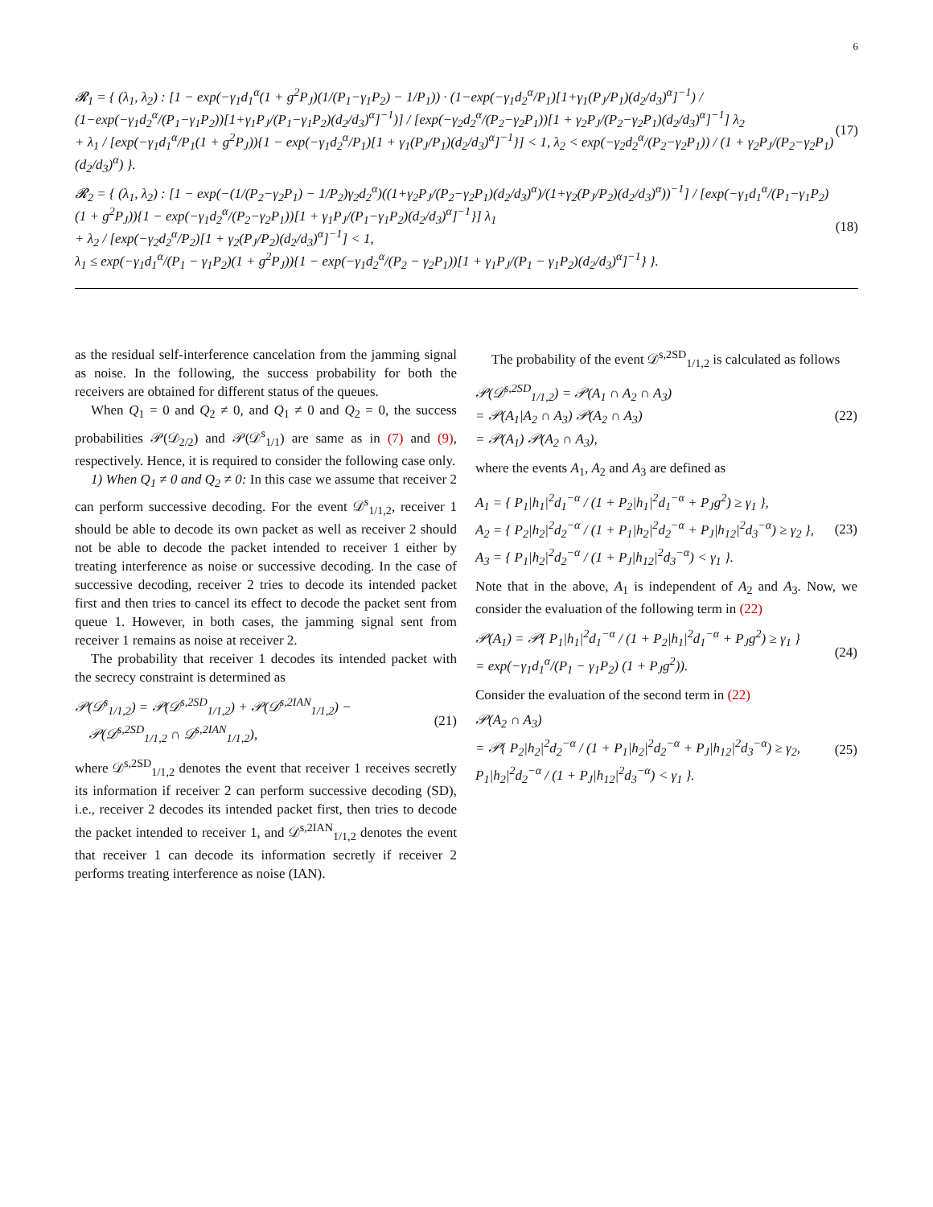6
𝓡<sub>1</sub> = { (λ<sub>1</sub>, λ<sub>2</sub>) : [1 − exp(−γ<sub>1</sub>d<sub>1</sub><sup>α</sup>(1 + g<sup>2</sup>P<sub>J</sub>)(1/(P<sub>1</sub>−γ<sub>1</sub>P<sub>2</sub>) − 1/P<sub>1</sub>)) · (1−exp(−γ<sub>1</sub>d<sub>2</sub><sup>α</sup>/P<sub>1</sub>)[1+γ<sub>1</sub>(P<sub>J</sub>/P<sub>1</sub>)(d<sub>2</sub>/d<sub>3</sub>)<sup>α</sup>]<sup>−1</sup>) / (1−exp(−γ<sub>1</sub>d<sub>2</sub><sup>α</sup>/(P<sub>1</sub>−γ<sub>1</sub>P<sub>2</sub>))[1+γ<sub>1</sub>P<sub>J</sub>/(P<sub>1</sub>−γ<sub>1</sub>P<sub>2</sub>)(d<sub>2</sub>/d<sub>3</sub>)<sup>α</sup>]<sup>−1</sup>)] / [exp(−γ<sub>2</sub>d<sub>2</sub><sup>α</sup>/(P<sub>2</sub>−γ<sub>2</sub>P<sub>1</sub>))[1 + γ<sub>2</sub>P<sub>J</sub>/(P<sub>2</sub>−γ<sub>2</sub>P<sub>1</sub>)(d<sub>2</sub>/d<sub>3</sub>)<sup>α</sup>]<sup>−1</sup>] λ<sub>2</sub>
+ λ<sub>1</sub> / [exp(−γ<sub>1</sub>d<sub>1</sub><sup>α</sup>/P<sub>1</sub>(1 + g<sup>2</sup>P<sub>J</sub>)){1 − exp(−γ<sub>1</sub>d<sub>2</sub><sup>α</sup>/P<sub>1</sub>)[1 + γ<sub>1</sub>(P<sub>J</sub>/P<sub>1</sub>)(d<sub>2</sub>/d<sub>3</sub>)<sup>α</sup>]<sup>−1</sup>}] < 1, λ<sub>2</sub> < exp(−γ<sub>2</sub>d<sub>2</sub><sup>α</sup>/(P<sub>2</sub>−γ<sub>2</sub>P<sub>1</sub>)) / (1 + γ<sub>2</sub>P<sub>J</sub>/(P<sub>2</sub>−γ<sub>2</sub>P<sub>1</sub>)(d<sub>2</sub>/d<sub>3</sub>)<sup>α</sup>) }. (17)
𝓡<sub>2</sub> = { (λ<sub>1</sub>, λ<sub>2</sub>) : [1 − exp(−(1/(P<sub>2</sub>−γ<sub>2</sub>P<sub>1</sub>) − 1/P<sub>2</sub>)γ<sub>2</sub>d<sub>2</sub><sup>α</sup>)((1+γ<sub>2</sub>P<sub>J</sub>/(P<sub>2</sub>−γ<sub>2</sub>P<sub>1</sub>)(d<sub>2</sub>/d<sub>3</sub>)<sup>α</sup>)/(1+γ<sub>2</sub>(P<sub>J</sub>/P<sub>2</sub>)(d<sub>2</sub>/d<sub>3</sub>)<sup>α</sup>))<sup>−1</sup>] / [exp(−γ<sub>1</sub>d<sub>1</sub><sup>α</sup>/(P<sub>1</sub>−γ<sub>1</sub>P<sub>2</sub>)(1 + g<sup>2</sup>P<sub>J</sub>)){1 − exp(−γ<sub>1</sub>d<sub>2</sub><sup>α</sup>/(P<sub>2</sub>−γ<sub>2</sub>P<sub>1</sub>))[1 + γ<sub>1</sub>P<sub>J</sub>/(P<sub>1</sub>−γ<sub>1</sub>P<sub>2</sub>)(d<sub>2</sub>/d<sub>3</sub>)<sup>α</sup>]<sup>−1</sup>}] λ<sub>1</sub>
+ λ<sub>2</sub> / [exp(−γ<sub>2</sub>d<sub>2</sub><sup>α</sup>/P<sub>2</sub>)[1 + γ<sub>2</sub>(P<sub>J</sub>/P<sub>2</sub>)(d<sub>2</sub>/d<sub>3</sub>)<sup>α</sup>]<sup>−1</sup>] < 1,
λ<sub>1</sub> ≤ exp(−γ<sub>1</sub>d<sub>1</sub><sup>α</sup>/(P<sub>1</sub> − γ<sub>1</sub>P<sub>2</sub>)(1 + g<sup>2</sup>P<sub>J</sub>)){1 − exp(−γ<sub>1</sub>d<sub>2</sub><sup>α</sup>/(P<sub>2</sub> − γ<sub>2</sub>P<sub>1</sub>))[1 + γ<sub>1</sub>P<sub>J</sub>/(P<sub>1</sub> − γ<sub>1</sub>P<sub>2</sub>)(d<sub>2</sub>/d<sub>3</sub>)<sup>α</sup>]<sup>−1</sup>} }. (18)
as the residual self-interference cancelation from the jamming signal as noise. In the following, the success probability for both the receivers are obtained for different status of the queues.
When Q<sub>1</sub> = 0 and Q<sub>2</sub> ≠ 0, and Q<sub>1</sub> ≠ 0 and Q<sub>2</sub> = 0, the success probabilities 𝒫(𝒟<sub>2/2</sub>) and 𝒫(𝒟<sup>s</sup><sub>1/1</sub>) are same as in (7) and (9), respectively. Hence, it is required to consider the following case only.
1) When Q<sub>1</sub> ≠ 0 and Q<sub>2</sub> ≠ 0: In this case we assume that receiver 2 can perform successive decoding. For the event 𝒟<sup>s</sup><sub>1/1,2</sub>, receiver 1 should be able to decode its own packet as well as receiver 2 should not be able to decode the packet intended to receiver 1 either by treating interference as noise or successive decoding. In the case of successive decoding, receiver 2 tries to decode its intended packet first and then tries to cancel its effect to decode the packet sent from queue 1. However, in both cases, the jamming signal sent from receiver 1 remains as noise at receiver 2.
The probability that receiver 1 decodes its intended packet with the secrecy constraint is determined as
𝒫(𝒟<sup>s</sup><sub>1/1,2</sub>) = 𝒫(𝒟<sup>s,2SD</sup><sub>1/1,2</sub>) + 𝒫(𝒟<sup>s,2IAN</sup><sub>1/1,2</sub>) −
𝒫(𝒟<sup>s,2SD</sup><sub>1/1,2</sub> ∩ 𝒟<sup>s,2IAN</sup><sub>1/1,2</sub>), (21)
where 𝒟<sup>s,2SD</sup><sub>1/1,2</sub> denotes the event that receiver 1 receives secretly its information if receiver 2 can perform successive decoding (SD), i.e., receiver 2 decodes its intended packet first, then tries to decode the packet intended to receiver 1, and 𝒟<sup>s,2IAN</sup><sub>1/1,2</sub> denotes the event that receiver 1 can decode its information secretly if receiver 2 performs treating interference as noise (IAN).
The probability of the event 𝒟<sup>s,2SD</sup><sub>1/1,2</sub> is calculated as follows
𝒫(𝒟<sup>s,2SD</sup><sub>1/1,2</sub>) = 𝒫(A<sub>1</sub> ∩ A<sub>2</sub> ∩ A<sub>3</sub>)
= 𝒫(A<sub>1</sub>|A<sub>2</sub> ∩ A<sub>3</sub>) 𝒫(A<sub>2</sub> ∩ A<sub>3</sub>)
= 𝒫(A<sub>1</sub>) 𝒫(A<sub>2</sub> ∩ A<sub>3</sub>), (22)
where the events A<sub>1</sub>, A<sub>2</sub> and A<sub>3</sub> are defined as
A<sub>1</sub> = { P<sub>1</sub>|h<sub>1</sub>|<sup>2</sup>d<sub>1</sub><sup>−α</sup> / (1 + P<sub>2</sub>|h<sub>1</sub>|<sup>2</sup>d<sub>1</sub><sup>−α</sup> + P<sub>J</sub>g<sup>2</sup>) ≥ γ<sub>1</sub> },
A<sub>2</sub> = { P<sub>2</sub>|h<sub>2</sub>|<sup>2</sup>d<sub>2</sub><sup>−α</sup> / (1 + P<sub>1</sub>|h<sub>2</sub>|<sup>2</sup>d<sub>2</sub><sup>−α</sup> + P<sub>J</sub>|h<sub>12</sub>|<sup>2</sup>d<sub>3</sub><sup>−α</sup>) ≥ γ<sub>2</sub> },
A<sub>3</sub> = { P<sub>1</sub>|h<sub>2</sub>|<sup>2</sup>d<sub>2</sub><sup>−α</sup> / (1 + P<sub>J</sub>|h<sub>12</sub>|<sup>2</sup>d<sub>3</sub><sup>−α</sup>) < γ<sub>1</sub> }. (23)
Note that in the above, A<sub>1</sub> is independent of A<sub>2</sub> and A<sub>3</sub>. Now, we consider the evaluation of the following term in (22)
𝒫(A<sub>1</sub>) = 𝒫{ P<sub>1</sub>|h<sub>1</sub>|<sup>2</sup>d<sub>1</sub><sup>−α</sup> / (1 + P<sub>2</sub>|h<sub>1</sub>|<sup>2</sup>d<sub>1</sub><sup>−α</sup> + P<sub>J</sub>g<sup>2</sup>) ≥ γ<sub>1</sub> }
= exp(−γ<sub>1</sub>d<sub>1</sub><sup>α</sup>/(P<sub>1</sub> − γ<sub>1</sub>P<sub>2</sub>) (1 + P<sub>J</sub>g<sup>2</sup>)). (24)
Consider the evaluation of the second term in (22)
𝒫(A<sub>2</sub> ∩ A<sub>3</sub>)
= 𝒫{ P<sub>2</sub>|h<sub>2</sub>|<sup>2</sup>d<sub>2</sub><sup>−α</sup> / (1 + P<sub>1</sub>|h<sub>2</sub>|<sup>2</sup>d<sub>2</sub><sup>−α</sup> + P<sub>J</sub>|h<sub>12</sub>|<sup>2</sup>d<sub>3</sub><sup>−α</sup>) ≥ γ<sub>2</sub>,
P<sub>1</sub>|h<sub>2</sub>|<sup>2</sup>d<sub>2</sub><sup>−α</sup> / (1 + P<sub>J</sub>|h<sub>12</sub>|<sup>2</sup>d<sub>3</sub><sup>−α</sup>) < γ<sub>1</sub> }. (25)